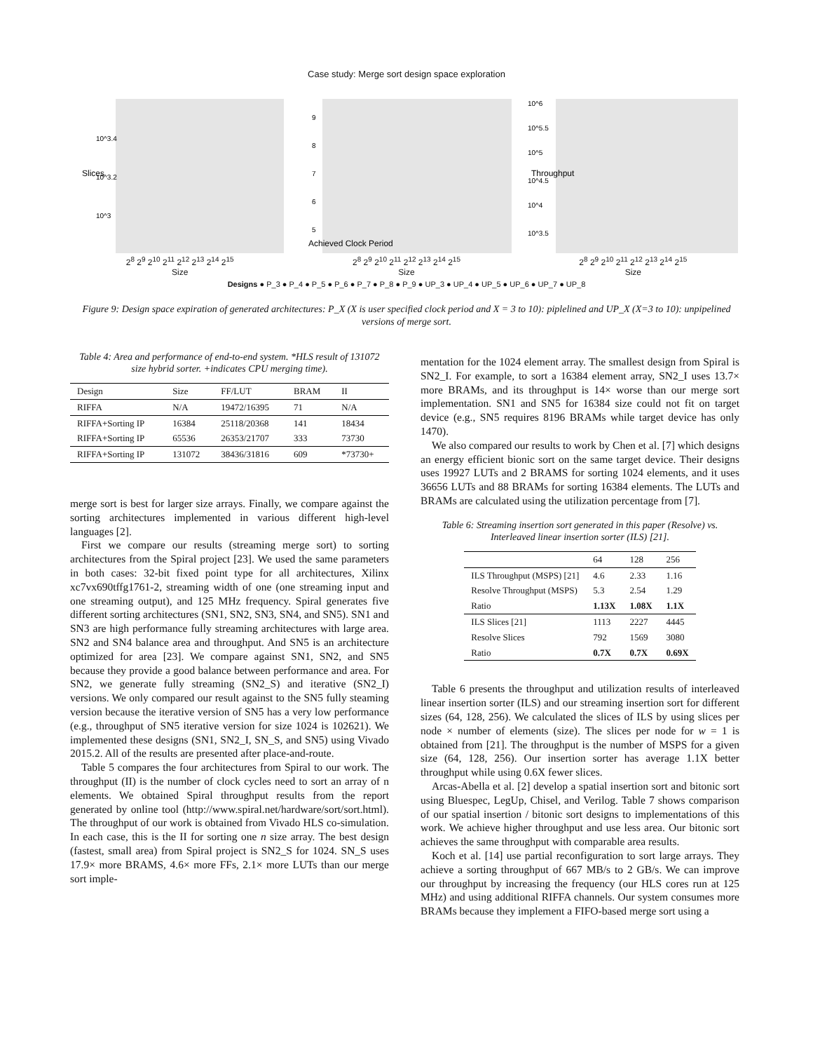Case study: Merge sort design space exploration
Slices
10^3.4
10^3.2
10^3
2<sup>8</sup> 2<sup>9</sup> 2<sup>10</sup> 2<sup>11</sup> 2<sup>12</sup> 2<sup>13</sup> 2<sup>14</sup> 2<sup>15</sup>
Size
Achieved Clock Period
9
8
7
6
5
2<sup>8</sup> 2<sup>9</sup> 2<sup>10</sup> 2<sup>11</sup> 2<sup>12</sup> 2<sup>13</sup> 2<sup>14</sup> 2<sup>15</sup>
Size
Throughput
10^6
10^5.5
10^5
10^4.5
10^4
10^3.5
2<sup>8</sup> 2<sup>9</sup> 2<sup>10</sup> 2<sup>11</sup> 2<sup>12</sup> 2<sup>13</sup> 2<sup>14</sup> 2<sup>15</sup>
Size
Designs ● P_3 ● P_4 ● P_5 ● P_6 ● P_7 ● P_8 ● P_9 ● UP_3 ● UP_4 ● UP_5 ● UP_6 ● UP_7 ● UP_8
Figure 9: Design space expiration of generated architectures: P_X (X is user specified clock period and X = 3 to 10): piplelined and UP_X (X=3 to 10): unpipelined versions of merge sort.
Table 4: Area and performance of end-to-end system. *HLS result of 131072 size hybrid sorter. +indicates CPU merging time).
| Design | Size | FF/LUT | BRAM | II |
| --- | --- | --- | --- | --- |
| RIFFA | N/A | 19472/16395 | 71 | N/A |
| RIFFA+Sorting IP | 16384 | 25118/20368 | 141 | 18434 |
| RIFFA+Sorting IP | 65536 | 26353/21707 | 333 | 73730 |
| RIFFA+Sorting IP | 131072 | 38436/31816 | 609 | *73730+ |
merge sort is best for larger size arrays. Finally, we compare against the sorting architectures implemented in various different high-level languages [2].
First we compare our results (streaming merge sort) to sorting architectures from the Spiral project [23]. We used the same parameters in both cases: 32-bit fixed point type for all architectures, Xilinx xc7vx690tffg1761-2, streaming width of one (one streaming input and one streaming output), and 125 MHz frequency. Spiral generates five different sorting architectures (SN1, SN2, SN3, SN4, and SN5). SN1 and SN3 are high performance fully streaming architectures with large area. SN2 and SN4 balance area and throughput. And SN5 is an architecture optimized for area [23]. We compare against SN1, SN2, and SN5 because they provide a good balance between performance and area. For SN2, we generate fully streaming (SN2_S) and iterative (SN2_I) versions. We only compared our result against to the SN5 fully steaming version because the iterative version of SN5 has a very low performance (e.g., throughput of SN5 iterative version for size 1024 is 102621). We implemented these designs (SN1, SN2_I, SN_S, and SN5) using Vivado 2015.2. All of the results are presented after place-and-route.
Table 5 compares the four architectures from Spiral to our work. The throughput (II) is the number of clock cycles need to sort an array of n elements. We obtained Spiral throughput results from the report generated by online tool (http://www.spiral.net/hardware/sort/sort.html). The throughput of our work is obtained from Vivado HLS co-simulation. In each case, this is the II for sorting one n size array. The best design (fastest, small area) from Spiral project is SN2_S for 1024. SN_S uses 17.9× more BRAMS, 4.6× more FFs, 2.1× more LUTs than our merge sort imple-
mentation for the 1024 element array. The smallest design from Spiral is SN2_I. For example, to sort a 16384 element array, SN2_I uses 13.7× more BRAMs, and its throughput is 14× worse than our merge sort implementation. SN1 and SN5 for 16384 size could not fit on target device (e.g., SN5 requires 8196 BRAMs while target device has only 1470).
We also compared our results to work by Chen et al. [7] which designs an energy efficient bionic sort on the same target device. Their designs uses 19927 LUTs and 2 BRAMS for sorting 1024 elements, and it uses 36656 LUTs and 88 BRAMs for sorting 16384 elements. The LUTs and BRAMs are calculated using the utilization percentage from [7].
Table 6: Streaming insertion sort generated in this paper (Resolve) vs. Interleaved linear insertion sorter (ILS) [21].
| | 64 | 128 | 256 |
| --- | --- | --- | --- |
| ILS Throughput (MSPS) [21] | 4.6 | 2.33 | 1.16 |
| Resolve Throughput (MSPS) | 5.3 | 2.54 | 1.29 |
| Ratio | 1.13X | 1.08X | 1.1X |
| ILS Slices [21] | 1113 | 2227 | 4445 |
| Resolve Slices | 792 | 1569 | 3080 |
| Ratio | 0.7X | 0.7X | 0.69X |
Table 6 presents the throughput and utilization results of interleaved linear insertion sorter (ILS) and our streaming insertion sort for different sizes (64, 128, 256). We calculated the slices of ILS by using slices per node × number of elements (size). The slices per node for w = 1 is obtained from [21]. The throughput is the number of MSPS for a given size (64, 128, 256). Our insertion sorter has average 1.1X better throughput while using 0.6X fewer slices.
Arcas-Abella et al. [2] develop a spatial insertion sort and bitonic sort using Bluespec, LegUp, Chisel, and Verilog. Table 7 shows comparison of our spatial insertion / bitonic sort designs to implementations of this work. We achieve higher throughput and use less area. Our bitonic sort achieves the same throughput with comparable area results.
Koch et al. [14] use partial reconfiguration to sort large arrays. They achieve a sorting throughput of 667 MB/s to 2 GB/s. We can improve our throughput by increasing the frequency (our HLS cores run at 125 MHz) and using additional RIFFA channels. Our system consumes more BRAMs because they implement a FIFO-based merge sort using a